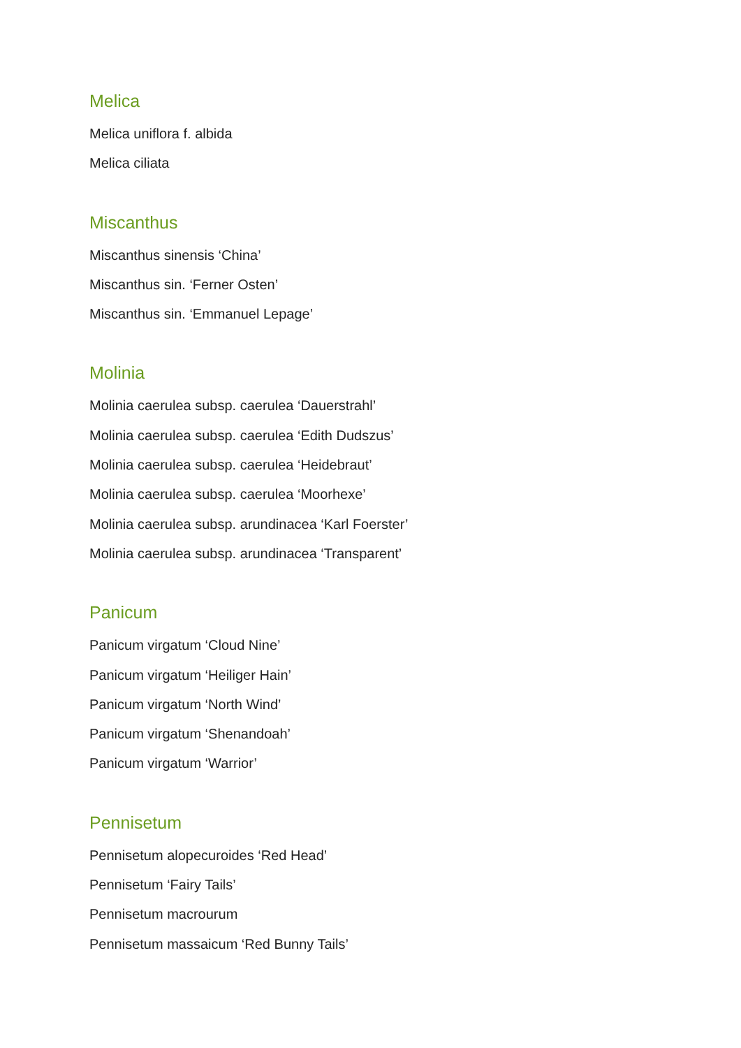Melica
Melica uniflora f. albida
Melica ciliata
Miscanthus
Miscanthus sinensis ‘China’
Miscanthus sin. ‘Ferner Osten’
Miscanthus sin. ‘Emmanuel Lepage’
Molinia
Molinia caerulea subsp. caerulea ‘Dauerstrahl’
Molinia caerulea subsp. caerulea ‘Edith Dudszus’
Molinia caerulea subsp. caerulea ‘Heidebraut’
Molinia caerulea subsp. caerulea ‘Moorhexe’
Molinia caerulea subsp. arundinacea ‘Karl Foerster’
Molinia caerulea subsp. arundinacea ‘Transparent’
Panicum
Panicum virgatum ‘Cloud Nine’
Panicum virgatum ‘Heiliger Hain’
Panicum virgatum ‘North Wind’
Panicum virgatum ‘Shenandoah’
Panicum virgatum ‘Warrior’
Pennisetum
Pennisetum alopecuroides ‘Red Head’
Pennisetum ‘Fairy Tails’
Pennisetum macrourum
Pennisetum massaicum ‘Red Bunny Tails’